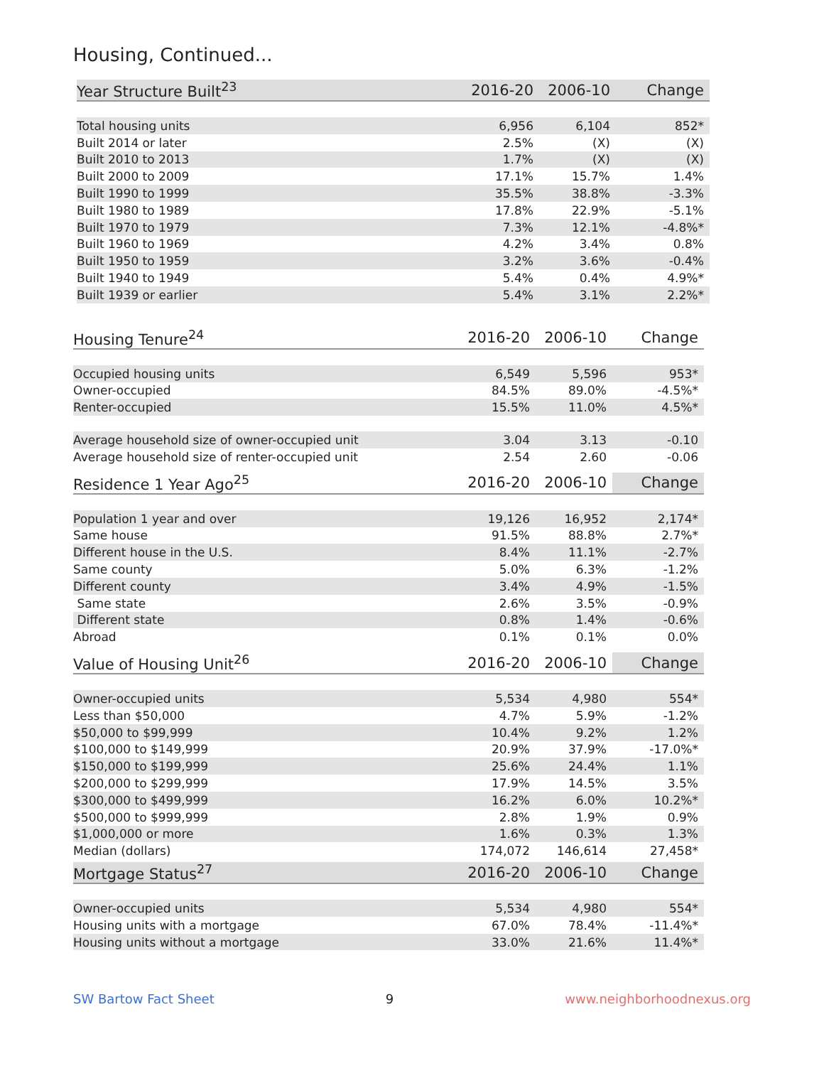Housing, Continued...
| Year Structure Built<sup>23</sup> | 2016-20 | 2006-10 | Change |
| --- | --- | --- | --- |
| Total housing units | 6,956 | 6,104 | 852* |
| Built 2014 or later | 2.5% | (X) | (X) |
| Built 2010 to 2013 | 1.7% | (X) | (X) |
| Built 2000 to 2009 | 17.1% | 15.7% | 1.4% |
| Built 1990 to 1999 | 35.5% | 38.8% | -3.3% |
| Built 1980 to 1989 | 17.8% | 22.9% | -5.1% |
| Built 1970 to 1979 | 7.3% | 12.1% | -4.8%* |
| Built 1960 to 1969 | 4.2% | 3.4% | 0.8% |
| Built 1950 to 1959 | 3.2% | 3.6% | -0.4% |
| Built 1940 to 1949 | 5.4% | 0.4% | 4.9%* |
| Built 1939 or earlier | 5.4% | 3.1% | 2.2%* |
| Housing Tenure<sup>24</sup> | 2016-20 | 2006-10 | Change |
| --- | --- | --- | --- |
| Occupied housing units | 6,549 | 5,596 | 953* |
| Owner-occupied | 84.5% | 89.0% | -4.5%* |
| Renter-occupied | 15.5% | 11.0% | 4.5%* |
| Average household size of owner-occupied unit | 3.04 | 3.13 | -0.10 |
| Average household size of renter-occupied unit | 2.54 | 2.60 | -0.06 |
| Residence 1 Year Ago<sup>25</sup> | 2016-20 | 2006-10 | Change |
| --- | --- | --- | --- |
| Population 1 year and over | 19,126 | 16,952 | 2,174* |
| Same house | 91.5% | 88.8% | 2.7%* |
| Different house in the U.S. | 8.4% | 11.1% | -2.7% |
| Same county | 5.0% | 6.3% | -1.2% |
| Different county | 3.4% | 4.9% | -1.5% |
| Same state | 2.6% | 3.5% | -0.9% |
| Different state | 0.8% | 1.4% | -0.6% |
| Abroad | 0.1% | 0.1% | 0.0% |
| Value of Housing Unit<sup>26</sup> | 2016-20 | 2006-10 | Change |
| --- | --- | --- | --- |
| Owner-occupied units | 5,534 | 4,980 | 554* |
| Less than $50,000 | 4.7% | 5.9% | -1.2% |
| $50,000 to $99,999 | 10.4% | 9.2% | 1.2% |
| $100,000 to $149,999 | 20.9% | 37.9% | -17.0%* |
| $150,000 to $199,999 | 25.6% | 24.4% | 1.1% |
| $200,000 to $299,999 | 17.9% | 14.5% | 3.5% |
| $300,000 to $499,999 | 16.2% | 6.0% | 10.2%* |
| $500,000 to $999,999 | 2.8% | 1.9% | 0.9% |
| $1,000,000 or more | 1.6% | 0.3% | 1.3% |
| Median (dollars) | 174,072 | 146,614 | 27,458* |
| Mortgage Status<sup>27</sup> | 2016-20 | 2006-10 | Change |
| --- | --- | --- | --- |
| Owner-occupied units | 5,534 | 4,980 | 554* |
| Housing units with a mortgage | 67.0% | 78.4% | -11.4%* |
| Housing units without a mortgage | 33.0% | 21.6% | 11.4%* |
SW Bartow Fact Sheet 9 www.neighborhoodnexus.org